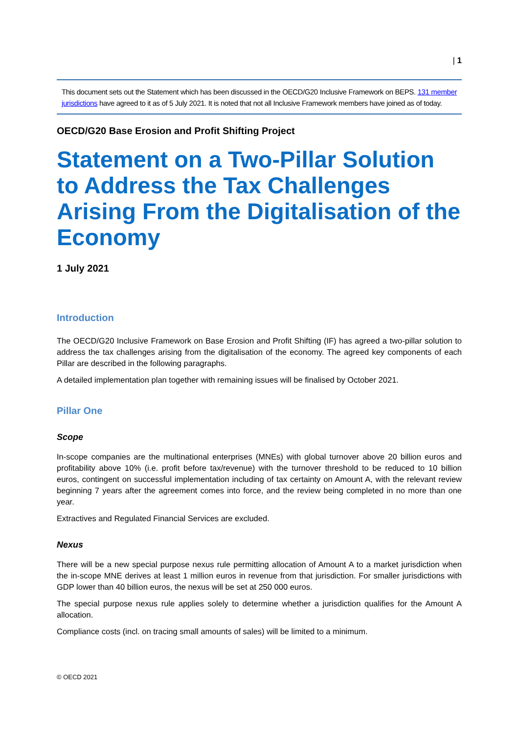| 1
This document sets out the Statement which has been discussed in the OECD/G20 Inclusive Framework on BEPS. 131 member jurisdictions have agreed to it as of 5 July 2021. It is noted that not all Inclusive Framework members have joined as of today.
OECD/G20 Base Erosion and Profit Shifting Project
Statement on a Two-Pillar Solution to Address the Tax Challenges Arising From the Digitalisation of the Economy
1 July 2021
Introduction
The OECD/G20 Inclusive Framework on Base Erosion and Profit Shifting (IF) has agreed a two-pillar solution to address the tax challenges arising from the digitalisation of the economy. The agreed key components of each Pillar are described in the following paragraphs.
A detailed implementation plan together with remaining issues will be finalised by October 2021.
Pillar One
Scope
In-scope companies are the multinational enterprises (MNEs) with global turnover above 20 billion euros and profitability above 10% (i.e. profit before tax/revenue) with the turnover threshold to be reduced to 10 billion euros, contingent on successful implementation including of tax certainty on Amount A, with the relevant review beginning 7 years after the agreement comes into force, and the review being completed in no more than one year.
Extractives and Regulated Financial Services are excluded.
Nexus
There will be a new special purpose nexus rule permitting allocation of Amount A to a market jurisdiction when the in-scope MNE derives at least 1 million euros in revenue from that jurisdiction. For smaller jurisdictions with GDP lower than 40 billion euros, the nexus will be set at 250 000 euros.
The special purpose nexus rule applies solely to determine whether a jurisdiction qualifies for the Amount A allocation.
Compliance costs (incl. on tracing small amounts of sales) will be limited to a minimum.
© OECD 2021